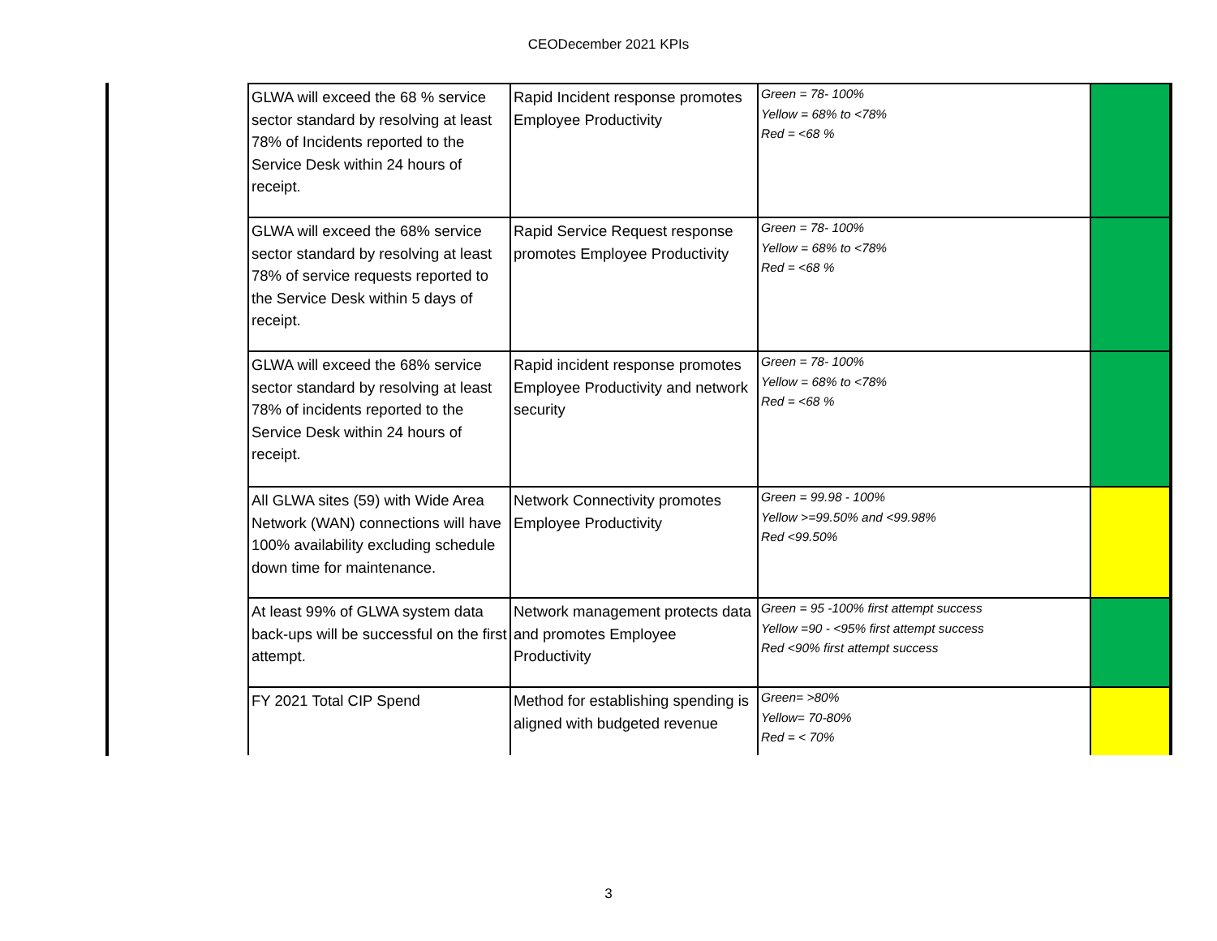CEODecember 2021 KPIs
| GLWA will exceed the 68 % service sector standard by resolving at least 78% of Incidents reported to the Service Desk within 24 hours of receipt. | Rapid Incident response promotes Employee Productivity | Green = 78- 100% Yellow = 68% to <78% Red = <68 % | |
| GLWA will exceed the 68% service sector standard by resolving at least 78% of service requests reported to the Service Desk within 5 days of receipt. | Rapid Service Request response promotes Employee Productivity | Green = 78- 100% Yellow = 68% to <78% Red = <68 % | |
| GLWA will exceed the 68% service sector standard by resolving at least 78% of incidents reported to the Service Desk within 24 hours of receipt. | Rapid incident response promotes Employee Productivity and network security | Green = 78- 100% Yellow = 68% to <78% Red = <68 % | |
| All GLWA sites (59) with Wide Area Network (WAN) connections will have 100% availability excluding schedule down time for maintenance. | Network Connectivity promotes Employee Productivity | Green = 99.98 - 100% Yellow >=99.50% and <99.98% Red <99.50% | |
| At least 99% of GLWA system data back-ups will be successful on the first attempt. | Network management protects data and promotes Employee Productivity | Green = 95 -100% first attempt success Yellow =90 - <95% first attempt success Red <90% first attempt success | |
| FY 2021 Total CIP Spend | Method for establishing spending is aligned with budgeted revenue | Green= >80% Yellow= 70-80% Red = < 70% | |
3